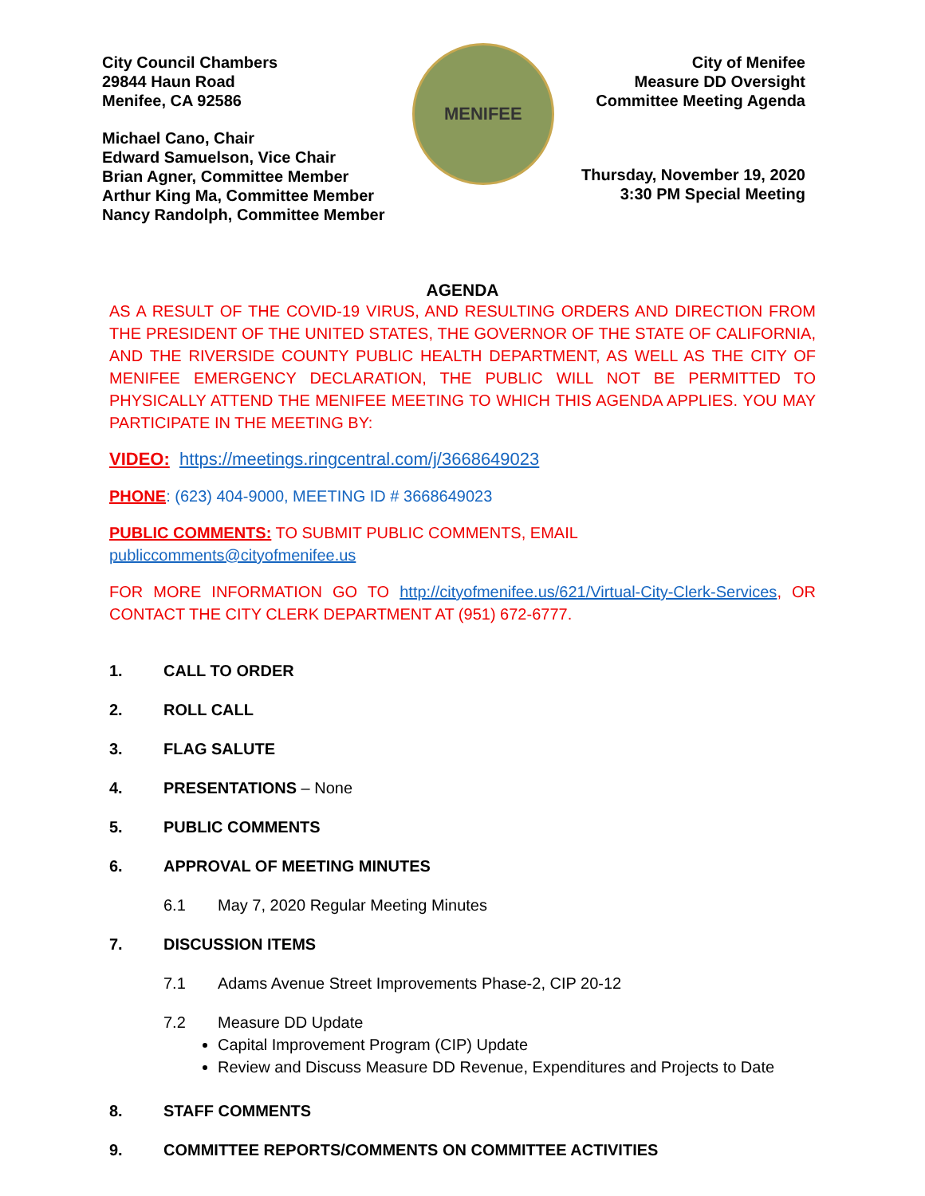City Council Chambers
29844 Haun Road
Menifee, CA 92586
Michael Cano, Chair
Edward Samuelson, Vice Chair
Brian Agner, Committee Member
Arthur King Ma, Committee Member
Nancy Randolph, Committee Member
MENIFEE
City of Menifee
Measure DD Oversight
Committee Meeting Agenda
Thursday, November 19, 2020
3:30 PM Special Meeting
AGENDA
AS A RESULT OF THE COVID-19 VIRUS, AND RESULTING ORDERS AND DIRECTION FROM THE PRESIDENT OF THE UNITED STATES, THE GOVERNOR OF THE STATE OF CALIFORNIA, AND THE RIVERSIDE COUNTY PUBLIC HEALTH DEPARTMENT, AS WELL AS THE CITY OF MENIFEE EMERGENCY DECLARATION, THE PUBLIC WILL NOT BE PERMITTED TO PHYSICALLY ATTEND THE MENIFEE MEETING TO WHICH THIS AGENDA APPLIES. YOU MAY PARTICIPATE IN THE MEETING BY:
VIDEO: https://meetings.ringcentral.com/j/3668649023
PHONE: (623) 404-9000, MEETING ID # 3668649023
PUBLIC COMMENTS: TO SUBMIT PUBLIC COMMENTS, EMAIL
publiccomments@cityofmenifee.us
FOR MORE INFORMATION GO TO http://cityofmenifee.us/621/Virtual-City-Clerk-Services, OR CONTACT THE CITY CLERK DEPARTMENT AT (951) 672-6777.
1. CALL TO ORDER
2. ROLL CALL
3. FLAG SALUTE
4. PRESENTATIONS – None
5. PUBLIC COMMENTS
6. APPROVAL OF MEETING MINUTES
6.1 May 7, 2020 Regular Meeting Minutes
7. DISCUSSION ITEMS
7.1 Adams Avenue Street Improvements Phase-2, CIP 20-12
7.2 Measure DD Update
Capital Improvement Program (CIP) Update
Review and Discuss Measure DD Revenue, Expenditures and Projects to Date
8. STAFF COMMENTS
9. COMMITTEE REPORTS/COMMENTS ON COMMITTEE ACTIVITIES